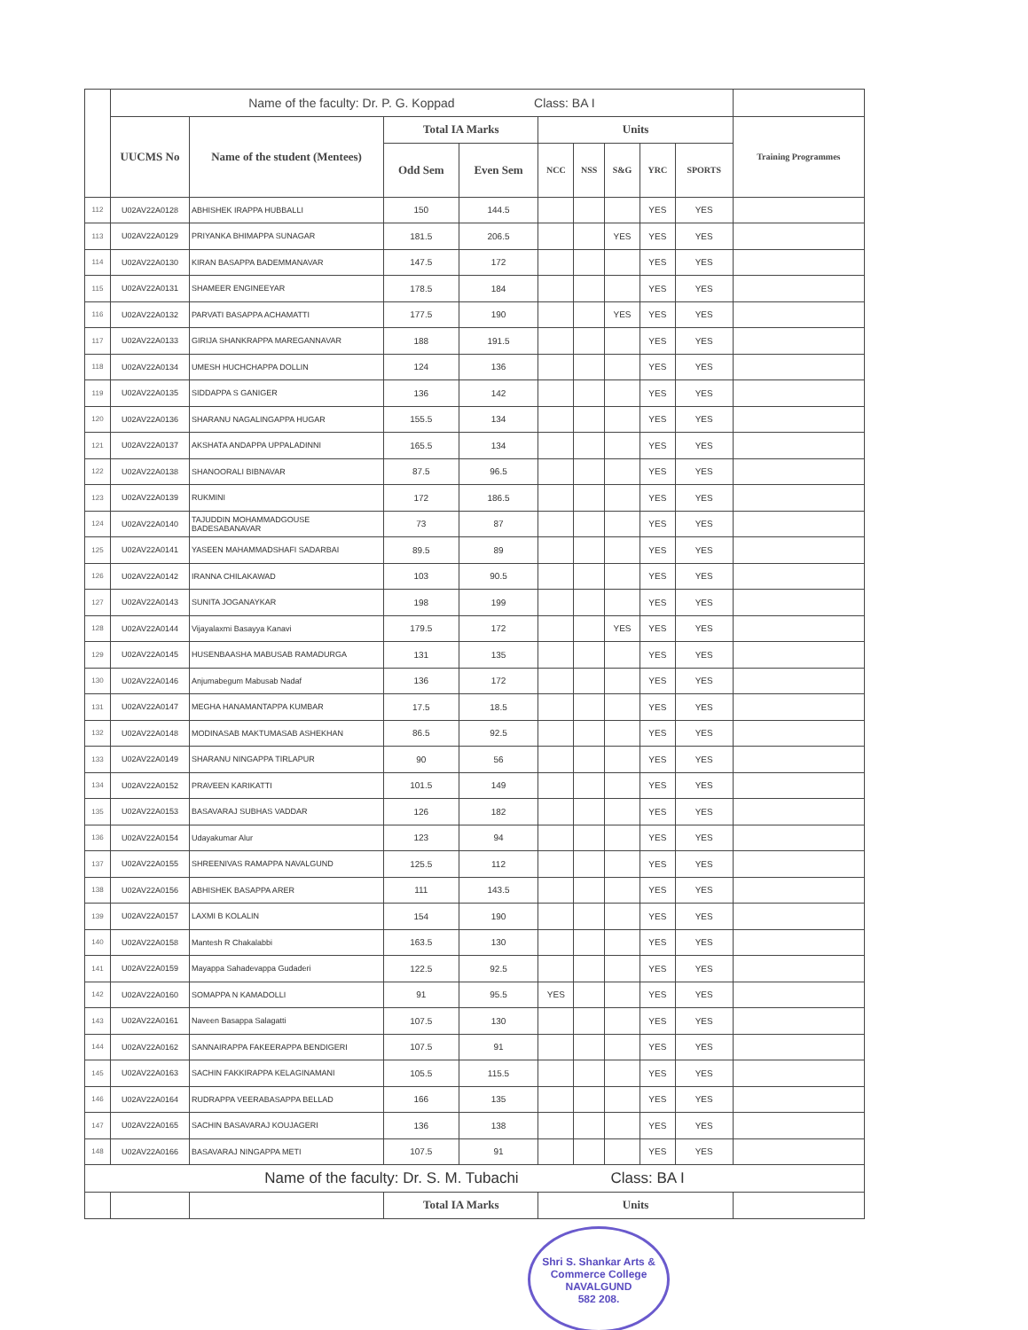| | Name of the faculty: Dr. P. G. Koppad Class: BA I | | | | | | | | | |
| | UUCMS No | Name of the student (Mentees) | Total IA Marks | | Units | | | | | Training Programmes |
| | | | Odd Sem | Even Sem | NCC | NSS | S&G | YRC | SPORTS | |
| 112 | U02AV22A0128 | ABHISHEK IRAPPA HUBBALLI | 150 | 144.5 | | | | YES | YES | |
| 113 | U02AV22A0129 | PRIYANKA BHIMAPPA SUNAGAR | 181.5 | 206.5 | | | YES | YES | YES | |
| 114 | U02AV22A0130 | KIRAN BASAPPA BADEMMANAVAR | 147.5 | 172 | | | | YES | YES | |
| 115 | U02AV22A0131 | SHAMEER ENGINEEYAR | 178.5 | 184 | | | | YES | YES | |
| 116 | U02AV22A0132 | PARVATI BASAPPA ACHAMATTI | 177.5 | 190 | | | YES | YES | YES | |
| 117 | U02AV22A0133 | GIRIJA SHANKRAPPA MAREGANNAVAR | 188 | 191.5 | | | | YES | YES | |
| 118 | U02AV22A0134 | UMESH HUCHCHAPPA DOLLIN | 124 | 136 | | | | YES | YES | |
| 119 | U02AV22A0135 | SIDDAPPA S GANIGER | 136 | 142 | | | | YES | YES | |
| 120 | U02AV22A0136 | SHARANU NAGALINGAPPA HUGAR | 155.5 | 134 | | | | YES | YES | |
| 121 | U02AV22A0137 | AKSHATA ANDAPPA UPPALADINNI | 165.5 | 134 | | | | YES | YES | |
| 122 | U02AV22A0138 | SHANOORALI BIBNAVAR | 87.5 | 96.5 | | | | YES | YES | |
| 123 | U02AV22A0139 | RUKMINI | 172 | 186.5 | | | | YES | YES | |
| 124 | U02AV22A0140 | TAJUDDIN MOHAMMADGOUSE BADESABANAVAR | 73 | 87 | | | | YES | YES | |
| 125 | U02AV22A0141 | YASEEN MAHAMMADSHAFI SADARBAI | 89.5 | 89 | | | | YES | YES | |
| 126 | U02AV22A0142 | IRANNA CHILAKAWAD | 103 | 90.5 | | | | YES | YES | |
| 127 | U02AV22A0143 | SUNITA JOGANAYKAR | 198 | 199 | | | | YES | YES | |
| 128 | U02AV22A0144 | Vijayalaxmi Basayya Kanavi | 179.5 | 172 | | | YES | YES | YES | |
| 129 | U02AV22A0145 | HUSENBAASHA MABUSAB RAMADURGA | 131 | 135 | | | | YES | YES | |
| 130 | U02AV22A0146 | Anjumabegum Mabusab Nadaf | 136 | 172 | | | | YES | YES | |
| 131 | U02AV22A0147 | MEGHA HANAMANTAPPA KUMBAR | 17.5 | 18.5 | | | | YES | YES | |
| 132 | U02AV22A0148 | MODINASAB MAKTUMASAB ASHEKHAN | 86.5 | 92.5 | | | | YES | YES | |
| 133 | U02AV22A0149 | SHARANU NINGAPPA TIRLAPUR | 90 | 56 | | | | YES | YES | |
| 134 | U02AV22A0152 | PRAVEEN KARIKATTI | 101.5 | 149 | | | | YES | YES | |
| 135 | U02AV22A0153 | BASAVARAJ SUBHAS VADDAR | 126 | 182 | | | | YES | YES | |
| 136 | U02AV22A0154 | Udayakumar Alur | 123 | 94 | | | | YES | YES | |
| 137 | U02AV22A0155 | SHREENIVAS RAMAPPA NAVALGUND | 125.5 | 112 | | | | YES | YES | |
| 138 | U02AV22A0156 | ABHISHEK BASAPPA ARER | 111 | 143.5 | | | | YES | YES | |
| 139 | U02AV22A0157 | LAXMI B KOLALIN | 154 | 190 | | | | YES | YES | |
| 140 | U02AV22A0158 | Mantesh R Chakalabbi | 163.5 | 130 | | | | YES | YES | |
| 141 | U02AV22A0159 | Mayappa Sahadevappa Gudaderi | 122.5 | 92.5 | | | | YES | YES | |
| 142 | U02AV22A0160 | SOMAPPA N KAMADOLLI | 91 | 95.5 | YES | | | YES | YES | |
| 143 | U02AV22A0161 | Naveen Basappa Salagatti | 107.5 | 130 | | | | YES | YES | |
| 144 | U02AV22A0162 | SANNAIRAPPA FAKEERAPPA BENDIGERI | 107.5 | 91 | | | | YES | YES | |
| 145 | U02AV22A0163 | SACHIN FAKKIRAPPA KELAGINAMANI | 105.5 | 115.5 | | | | YES | YES | |
| 146 | U02AV22A0164 | RUDRAPPA VEERABASAPPA BELLAD | 166 | 135 | | | | YES | YES | |
| 147 | U02AV22A0165 | SACHIN BASAVARAJ KOUJAGERI | 136 | 138 | | | | YES | YES | |
| 148 | U02AV22A0166 | BASAVARAJ NINGAPPA METI | 107.5 | 91 | | | | YES | YES | |
| Name of the faculty: Dr. S. M. Tubachi Class: BA I | | | | | | | | | | |
| | | | Total IA Marks | | Units | | | | | |
Shri S. Shankar Arts & Commerce College
NAVALGUND
582 208.